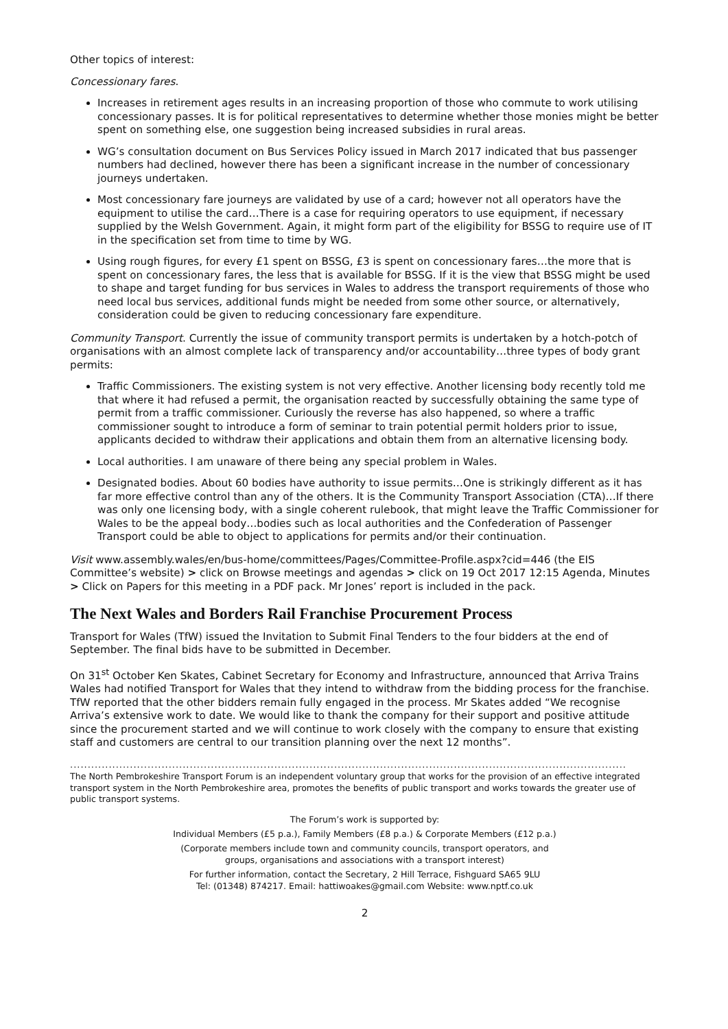Other topics of interest:
Concessionary fares.
Increases in retirement ages results in an increasing proportion of those who commute to work utilising concessionary passes. It is for political representatives to determine whether those monies might be better spent on something else, one suggestion being increased subsidies in rural areas.
WG’s consultation document on Bus Services Policy issued in March 2017 indicated that bus passenger numbers had declined, however there has been a significant increase in the number of concessionary journeys undertaken.
Most concessionary fare journeys are validated by use of a card; however not all operators have the equipment to utilise the card…There is a case for requiring operators to use equipment, if necessary supplied by the Welsh Government. Again, it might form part of the eligibility for BSSG to require use of IT in the specification set from time to time by WG.
Using rough figures, for every £1 spent on BSSG, £3 is spent on concessionary fares…the more that is spent on concessionary fares, the less that is available for BSSG. If it is the view that BSSG might be used to shape and target funding for bus services in Wales to address the transport requirements of those who need local bus services, additional funds might be needed from some other source, or alternatively, consideration could be given to reducing concessionary fare expenditure.
Community Transport. Currently the issue of community transport permits is undertaken by a hotch-potch of organisations with an almost complete lack of transparency and/or accountability…three types of body grant permits:
Traffic Commissioners. The existing system is not very effective. Another licensing body recently told me that where it had refused a permit, the organisation reacted by successfully obtaining the same type of permit from a traffic commissioner. Curiously the reverse has also happened, so where a traffic commissioner sought to introduce a form of seminar to train potential permit holders prior to issue, applicants decided to withdraw their applications and obtain them from an alternative licensing body.
Local authorities. I am unaware of there being any special problem in Wales.
Designated bodies. About 60 bodies have authority to issue permits…One is strikingly different as it has far more effective control than any of the others. It is the Community Transport Association (CTA)…If there was only one licensing body, with a single coherent rulebook, that might leave the Traffic Commissioner for Wales to be the appeal body…bodies such as local authorities and the Confederation of Passenger Transport could be able to object to applications for permits and/or their continuation.
Visit www.assembly.wales/en/bus-home/committees/Pages/Committee-Profile.aspx?cid=446 (the EIS Committee’s website) > click on Browse meetings and agendas > click on 19 Oct 2017 12:15 Agenda, Minutes > Click on Papers for this meeting in a PDF pack. Mr Jones’ report is included in the pack.
The Next Wales and Borders Rail Franchise Procurement Process
Transport for Wales (TfW) issued the Invitation to Submit Final Tenders to the four bidders at the end of September. The final bids have to be submitted in December.
On 31<sup>st</sup> October Ken Skates, Cabinet Secretary for Economy and Infrastructure, announced that Arriva Trains Wales had notified Transport for Wales that they intend to withdraw from the bidding process for the franchise. TfW reported that the other bidders remain fully engaged in the process. Mr Skates added “We recognise Arriva’s extensive work to date. We would like to thank the company for their support and positive attitude since the procurement started and we will continue to work closely with the company to ensure that existing staff and customers are central to our transition planning over the next 12 months”.
..............................................................................................................................................................
The North Pembrokeshire Transport Forum is an independent voluntary group that works for the provision of an effective integrated transport system in the North Pembrokeshire area, promotes the benefits of public transport and works towards the greater use of public transport systems.
The Forum’s work is supported by:
Individual Members (£5 p.a.), Family Members (£8 p.a.) & Corporate Members (£12 p.a.)
(Corporate members include town and community councils, transport operators, and
groups, organisations and associations with a transport interest)
For further information, contact the Secretary, 2 Hill Terrace, Fishguard SA65 9LU
Tel: (01348) 874217. Email: hattiwoakes@gmail.com Website: www.nptf.co.uk
2